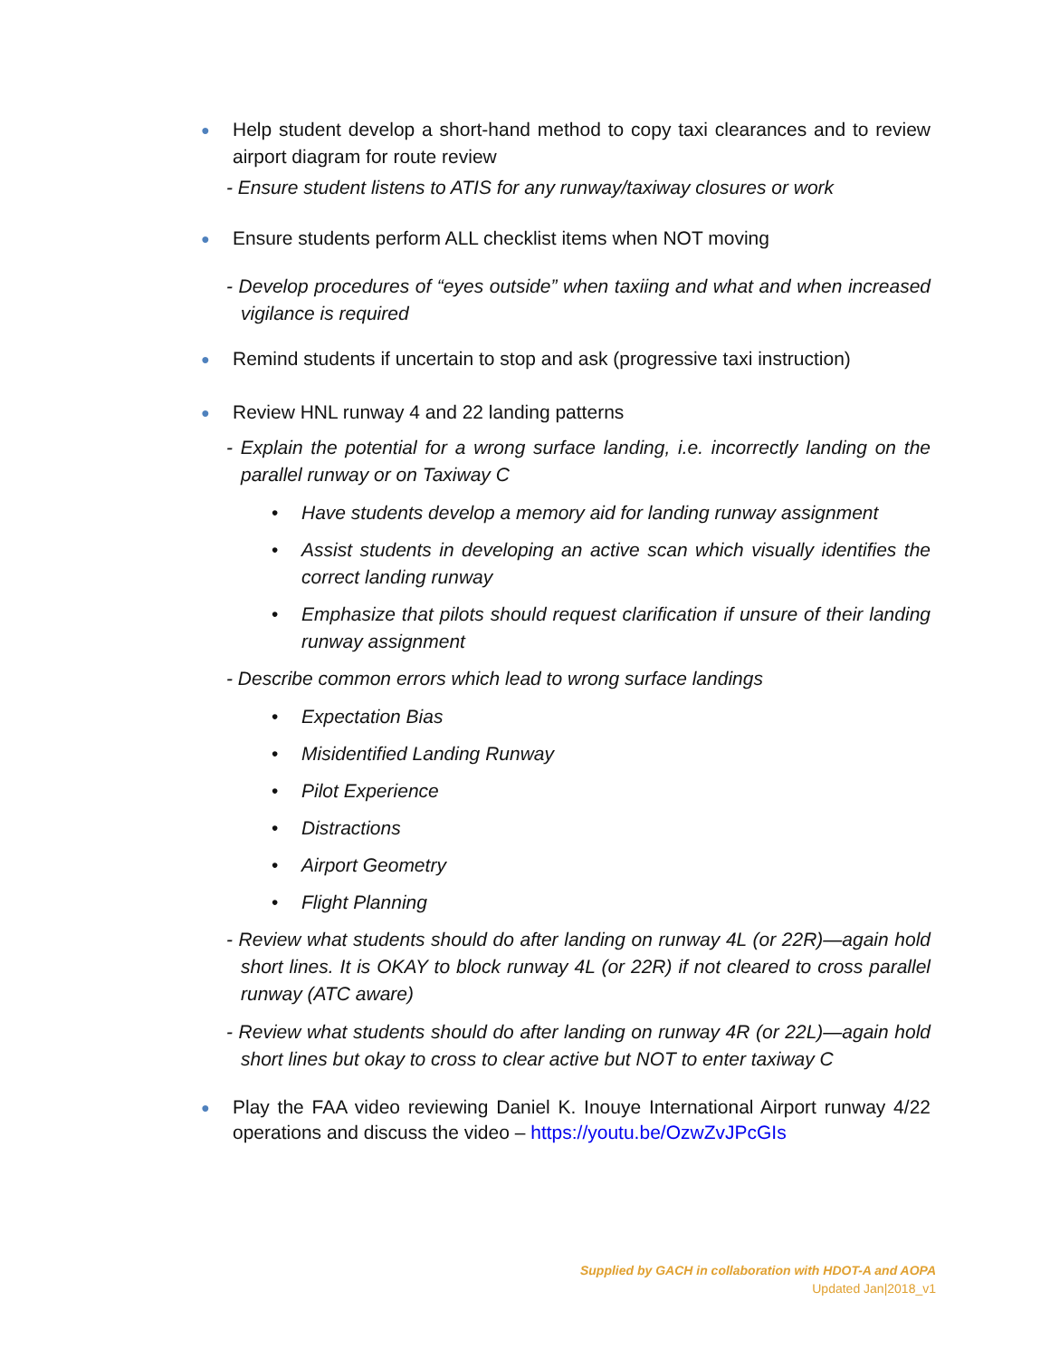● Help student develop a short-hand method to copy taxi clearances and to review airport diagram for route review
- Ensure student listens to ATIS for any runway/taxiway closures or work
● Ensure students perform ALL checklist items when NOT moving
- Develop procedures of “eyes outside” when taxiing and what and when increased vigilance is required
● Remind students if uncertain to stop and ask (progressive taxi instruction)
● Review HNL runway 4 and 22 landing patterns
- Explain the potential for a wrong surface landing, i.e. incorrectly landing on the parallel runway or on Taxiway C
• Have students develop a memory aid for landing runway assignment
• Assist students in developing an active scan which visually identifies the correct landing runway
• Emphasize that pilots should request clarification if unsure of their landing runway assignment
- Describe common errors which lead to wrong surface landings
• Expectation Bias
• Misidentified Landing Runway
• Pilot Experience
• Distractions
• Airport Geometry
• Flight Planning
- Review what students should do after landing on runway 4L (or 22R)—again hold short lines. It is OKAY to block runway 4L (or 22R) if not cleared to cross parallel runway (ATC aware)
- Review what students should do after landing on runway 4R (or 22L)—again hold short lines but okay to cross to clear active but NOT to enter taxiway C
● Play the FAA video reviewing Daniel K. Inouye International Airport runway 4/22 operations and discuss the video – https://youtu.be/OzwZvJPcGIs
Supplied by GACH in collaboration with HDOT-A and AOPA
Updated Jan|2018_v1